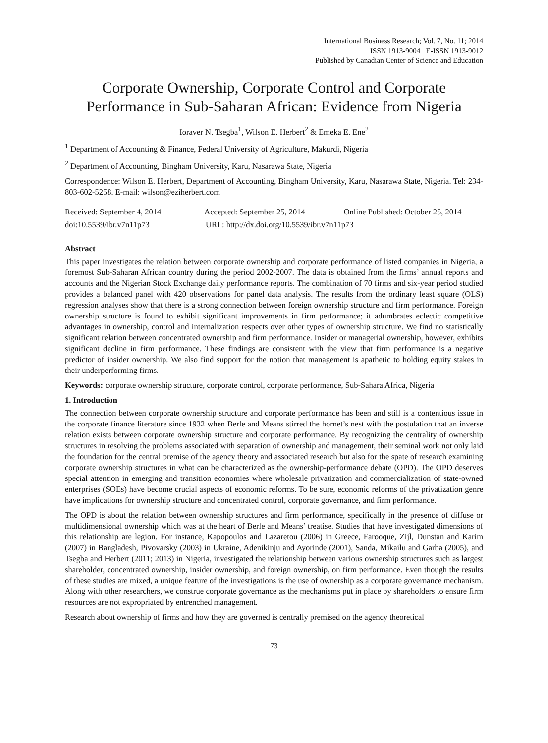International Business Research; Vol. 7, No. 11; 2014
ISSN 1913-9004 E-ISSN 1913-9012
Published by Canadian Center of Science and Education
Corporate Ownership, Corporate Control and Corporate Performance in Sub-Saharan African: Evidence from Nigeria
Ioraver N. Tsegba<sup>1</sup>, Wilson E. Herbert<sup>2</sup> & Emeka E. Ene<sup>2</sup>
<sup>1</sup> Department of Accounting & Finance, Federal University of Agriculture, Makurdi, Nigeria
<sup>2</sup> Department of Accounting, Bingham University, Karu, Nasarawa State, Nigeria
Correspondence: Wilson E. Herbert, Department of Accounting, Bingham University, Karu, Nasarawa State, Nigeria. Tel: 234-803-602-5258. E-mail: wilson@eziherbert.com
Received: September 4, 2014 Accepted: September 25, 2014 Online Published: October 25, 2014
doi:10.5539/ibr.v7n11p73 URL: http://dx.doi.org/10.5539/ibr.v7n11p73
Abstract
This paper investigates the relation between corporate ownership and corporate performance of listed companies in Nigeria, a foremost Sub-Saharan African country during the period 2002-2007. The data is obtained from the firms’ annual reports and accounts and the Nigerian Stock Exchange daily performance reports. The combination of 70 firms and six-year period studied provides a balanced panel with 420 observations for panel data analysis. The results from the ordinary least square (OLS) regression analyses show that there is a strong connection between foreign ownership structure and firm performance. Foreign ownership structure is found to exhibit significant improvements in firm performance; it adumbrates eclectic competitive advantages in ownership, control and internalization respects over other types of ownership structure. We find no statistically significant relation between concentrated ownership and firm performance. Insider or managerial ownership, however, exhibits significant decline in firm performance. These findings are consistent with the view that firm performance is a negative predictor of insider ownership. We also find support for the notion that management is apathetic to holding equity stakes in their underperforming firms.
Keywords: corporate ownership structure, corporate control, corporate performance, Sub-Sahara Africa, Nigeria
1. Introduction
The connection between corporate ownership structure and corporate performance has been and still is a contentious issue in the corporate finance literature since 1932 when Berle and Means stirred the hornet’s nest with the postulation that an inverse relation exists between corporate ownership structure and corporate performance. By recognizing the centrality of ownership structures in resolving the problems associated with separation of ownership and management, their seminal work not only laid the foundation for the central premise of the agency theory and associated research but also for the spate of research examining corporate ownership structures in what can be characterized as the ownership-performance debate (OPD). The OPD deserves special attention in emerging and transition economies where wholesale privatization and commercialization of state-owned enterprises (SOEs) have become crucial aspects of economic reforms. To be sure, economic reforms of the privatization genre have implications for ownership structure and concentrated control, corporate governance, and firm performance.
The OPD is about the relation between ownership structures and firm performance, specifically in the presence of diffuse or multidimensional ownership which was at the heart of Berle and Means’ treatise. Studies that have investigated dimensions of this relationship are legion. For instance, Kapopoulos and Lazaretou (2006) in Greece, Farooque, Zijl, Dunstan and Karim (2007) in Bangladesh, Pivovarsky (2003) in Ukraine, Adenikinju and Ayorinde (2001), Sanda, Mikailu and Garba (2005), and Tsegba and Herbert (2011; 2013) in Nigeria, investigated the relationship between various ownership structures such as largest shareholder, concentrated ownership, insider ownership, and foreign ownership, on firm performance. Even though the results of these studies are mixed, a unique feature of the investigations is the use of ownership as a corporate governance mechanism. Along with other researchers, we construe corporate governance as the mechanisms put in place by shareholders to ensure firm resources are not expropriated by entrenched management.
Research about ownership of firms and how they are governed is centrally premised on the agency theoretical
73